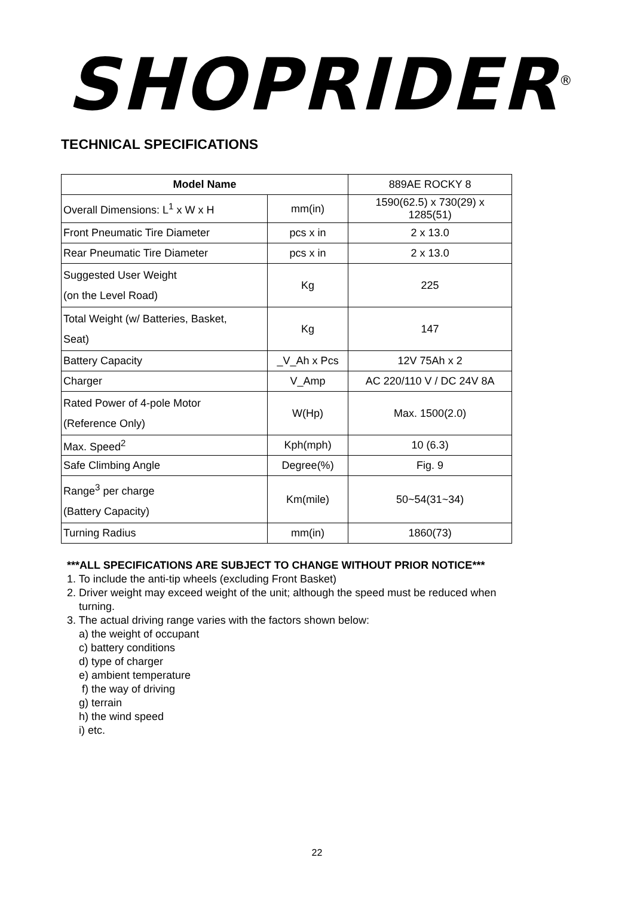SHOPRIDER<sup>®</sup>
TECHNICAL SPECIFICATIONS
| Model Name | | 889AE ROCKY 8 |
| Overall Dimensions: L<sup>1</sup> x W x H | mm(in) | 1590(62.5) x 730(29) x 1285(51) |
| Front Pneumatic Tire Diameter | pcs x in | 2 x 13.0 |
| Rear Pneumatic Tire Diameter | pcs x in | 2 x 13.0 |
| Suggested User Weight (on the Level Road) | Kg | 225 |
| Total Weight (w/ Batteries, Basket, Seat) | Kg | 147 |
| Battery Capacity | _V_Ah x Pcs | 12V 75Ah x 2 |
| Charger | V_Amp | AC 220/110 V / DC 24V 8A |
| Rated Power of 4-pole Motor (Reference Only) | W(Hp) | Max. 1500(2.0) |
| Max. Speed<sup>2</sup> | Kph(mph) | 10 (6.3) |
| Safe Climbing Angle | Degree(%) | Fig. 9 |
| Range<sup>3</sup> per charge (Battery Capacity) | Km(mile) | 50~54(31~34) |
| Turning Radius | mm(in) | 1860(73) |
***ALL SPECIFICATIONS ARE SUBJECT TO CHANGE WITHOUT PRIOR NOTICE***
1. To include the anti-tip wheels (excluding Front Basket)
2. Driver weight may exceed weight of the unit; although the speed must be reduced when
turning.
3. The actual driving range varies with the factors shown below:
a) the weight of occupant
c) battery conditions
d) type of charger
e) ambient temperature
f) the way of driving
g) terrain
h) the wind speed
i) etc.
22